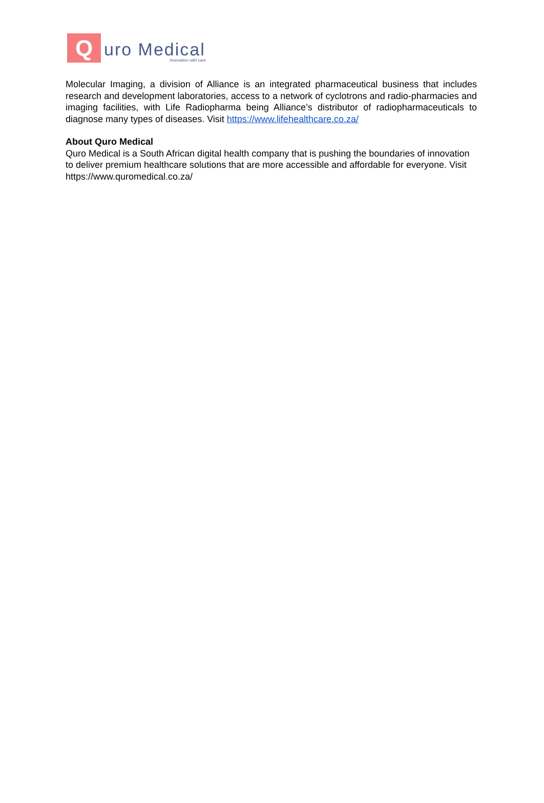Q
uro Medical
Innovation with care
Molecular Imaging, a division of Alliance is an integrated pharmaceutical business that includes research and development laboratories, access to a network of cyclotrons and radio-pharmacies and imaging facilities, with Life Radiopharma being Alliance’s distributor of radiopharmaceuticals to diagnose many types of diseases. Visit https://www.lifehealthcare.co.za/
About Quro Medical
Quro Medical is a South African digital health company that is pushing the boundaries of innovation to deliver premium healthcare solutions that are more accessible and affordable for everyone. Visit https://www.quromedical.co.za/